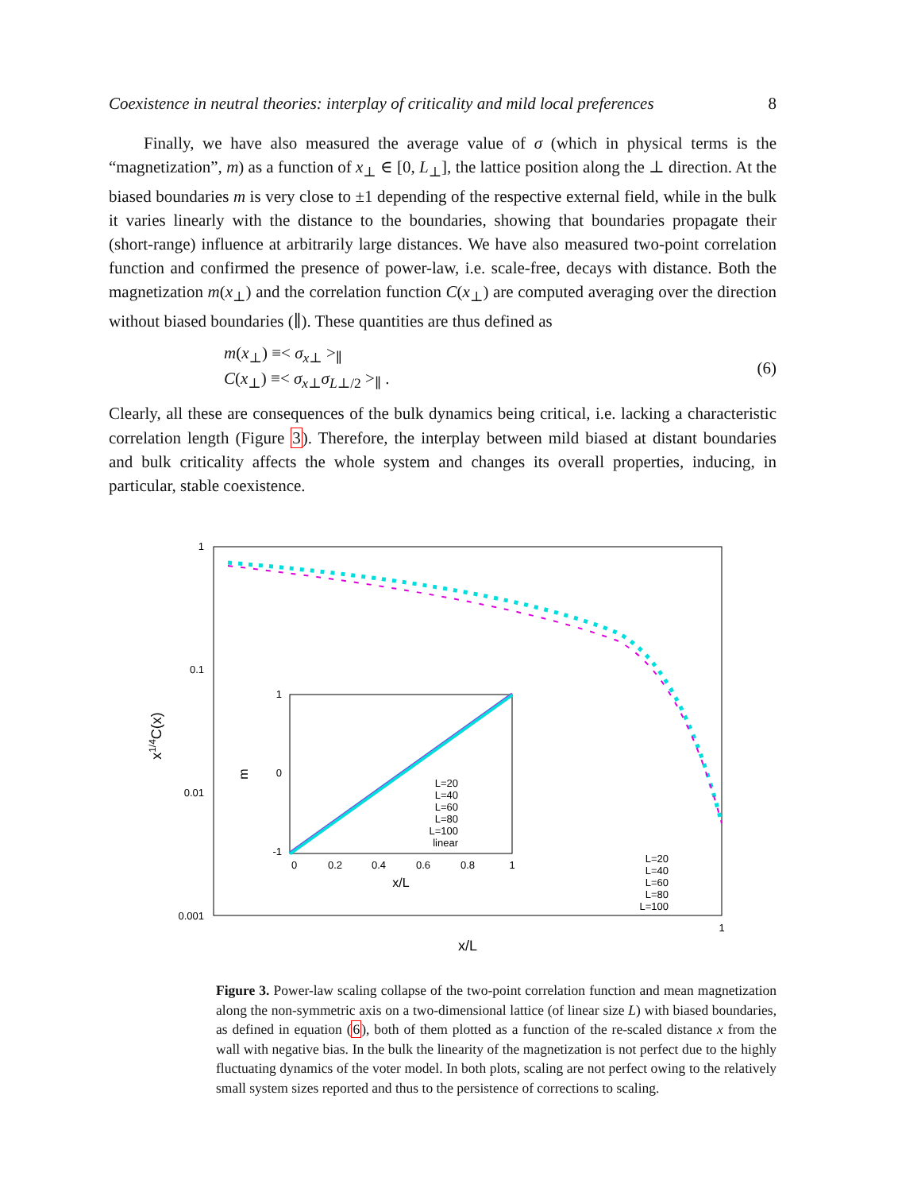Coexistence in neutral theories: interplay of criticality and mild local preferences 8
Finally, we have also measured the average value of σ (which in physical terms is the “magnetization”, m) as a function of x<sub>⊥</sub> ∈ [0, L<sub>⊥</sub>], the lattice position along the ⊥ direction. At the biased boundaries m is very close to ±1 depending of the respective external field, while in the bulk it varies linearly with the distance to the boundaries, showing that boundaries propagate their (short-range) influence at arbitrarily large distances. We have also measured two-point correlation function and confirmed the presence of power-law, i.e. scale-free, decays with distance. Both the magnetization m(x<sub>⊥</sub>) and the correlation function C(x<sub>⊥</sub>) are computed averaging over the direction without biased boundaries (∥). These quantities are thus defined as
m(x<sub>⊥</sub>) ≡< σ<sub>x⊥</sub> ><sub>∥</sub>
C(x<sub>⊥</sub>) ≡< σ<sub>x⊥</sub>σ<sub>L⊥/2</sub> ><sub>∥</sub> .
(6)
Clearly, all these are consequences of the bulk dynamics being critical, i.e. lacking a characteristic correlation length (Figure 3). Therefore, the interplay between mild biased at distant boundaries and bulk criticality affects the whole system and changes its overall properties, inducing, in particular, stable coexistence.
1
0.1
0.01
0.001
1
x/L
x1/4C(x)
1
0
-1
0
0.2
0.4
0.6
0.8
1
x/L
m
L=20
L=40
L=60
L=80
L=100
linear
L=20
L=40
L=60
L=80
L=100
Figure 3. Power-law scaling collapse of the two-point correlation function and mean magnetization along the non-symmetric axis on a two-dimensional lattice (of linear size L) with biased boundaries, as defined in equation (6), both of them plotted as a function of the re-scaled distance x from the wall with negative bias. In the bulk the linearity of the magnetization is not perfect due to the highly fluctuating dynamics of the voter model. In both plots, scaling are not perfect owing to the relatively small system sizes reported and thus to the persistence of corrections to scaling.